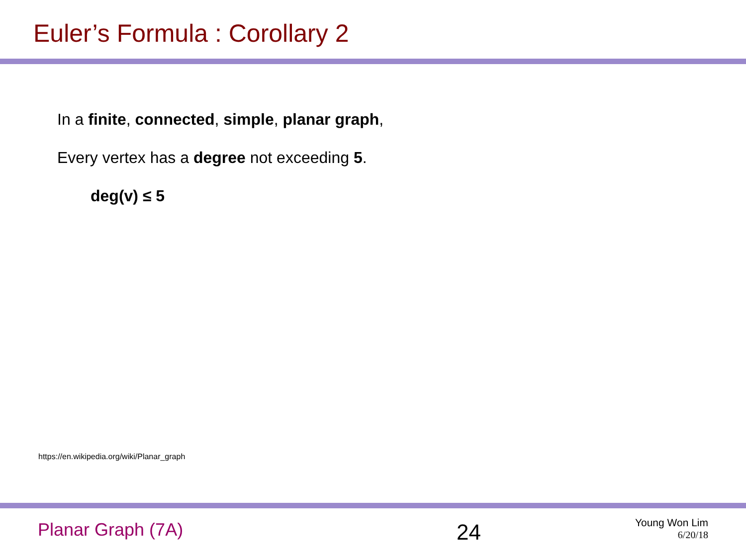Euler’s Formula : Corollary 2
In a finite, connected, simple, planar graph,
Every vertex has a degree not exceeding 5.
deg(v) ≤ 5
https://en.wikipedia.org/wiki/Planar_graph
Planar Graph (7A)
24
Young Won Lim
6/20/18